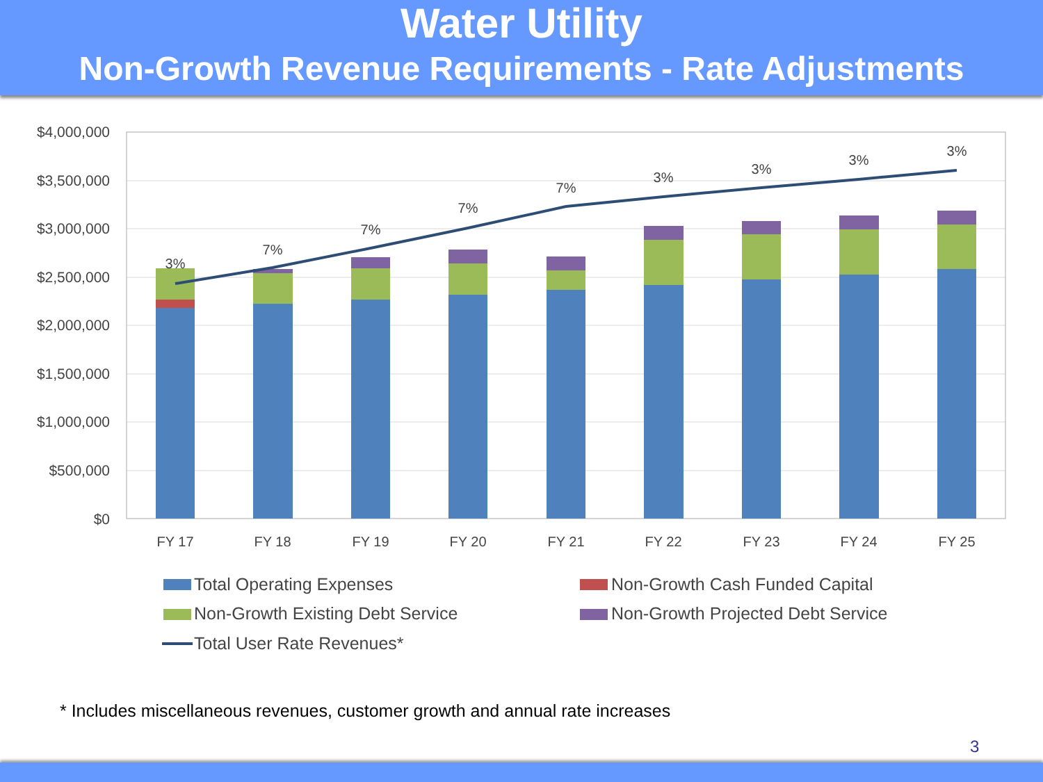Water Utility
Non-Growth Revenue Requirements - Rate Adjustments
$4,000,000
$3,500,000
$3,000,000
$2,500,000
$2,000,000
$1,500,000
$1,000,000
$500,000
$0
3%
7%
7%
7%
7%
3%
3%
3%
3%
FY 17
FY 18
FY 19
FY 20
FY 21
FY 22
FY 23
FY 24
FY 25
Total Operating Expenses
Non-Growth Cash Funded Capital
Non-Growth Existing Debt Service
Non-Growth Projected Debt Service
Total User Rate Revenues*
* Includes miscellaneous revenues, customer growth and annual rate increases
3